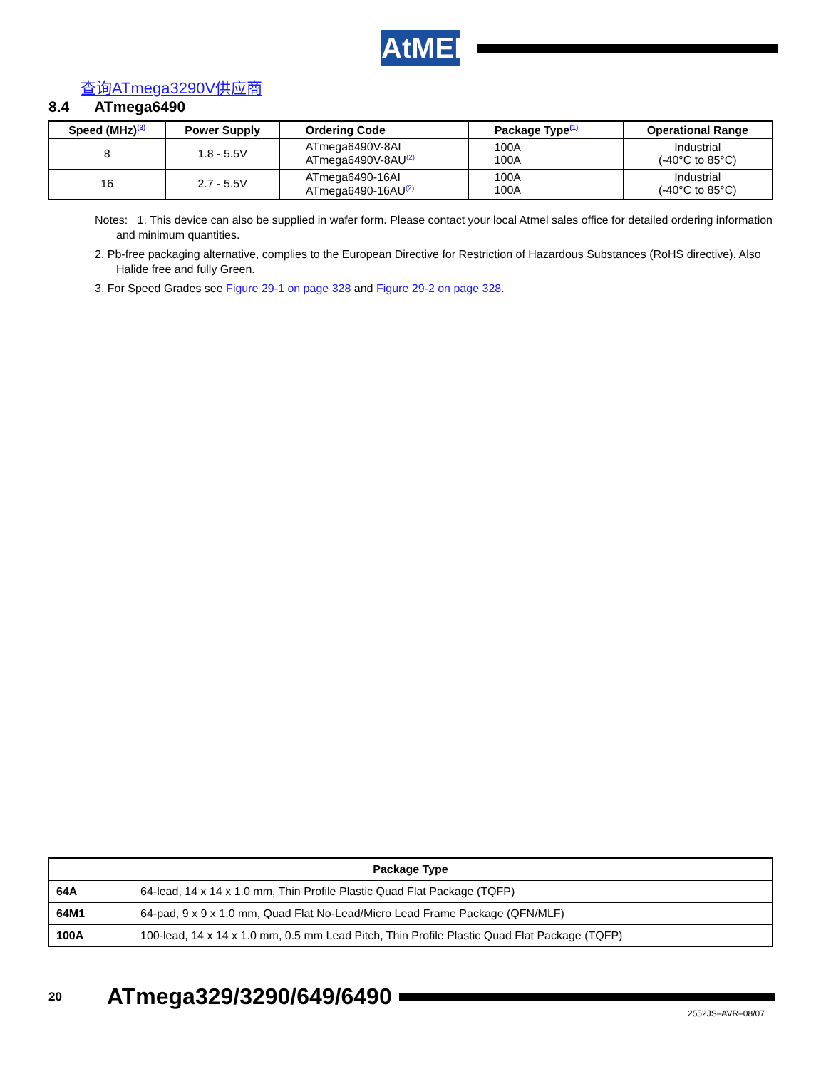AtMEL
查询ATmega3290V供应商
8.4 ATmega6490
| Speed (MHz)<sup>(3)</sup> | Power Supply | Ordering Code | Package Type<sup>(1)</sup> | Operational Range |
| --- | --- | --- | --- | --- |
| 8 | 1.8 - 5.5V | ATmega6490V-8AI ATmega6490V-8AU<sup>(2)</sup> | 100A 100A | Industrial (-40°C to 85°C) |
| 16 | 2.7 - 5.5V | ATmega6490-16AI ATmega6490-16AU<sup>(2)</sup> | 100A 100A | Industrial (-40°C to 85°C) |
Notes: 1. This device can also be supplied in wafer form. Please contact your local Atmel sales office for detailed ordering information and minimum quantities.
2. Pb-free packaging alternative, complies to the European Directive for Restriction of Hazardous Substances (RoHS directive). Also Halide free and fully Green.
3. For Speed Grades see Figure 29-1 on page 328 and Figure 29-2 on page 328.
| Package Type | |
| --- | --- |
| 64A | 64-lead, 14 x 14 x 1.0 mm, Thin Profile Plastic Quad Flat Package (TQFP) |
| 64M1 | 64-pad, 9 x 9 x 1.0 mm, Quad Flat No-Lead/Micro Lead Frame Package (QFN/MLF) |
| 100A | 100-lead, 14 x 14 x 1.0 mm, 0.5 mm Lead Pitch, Thin Profile Plastic Quad Flat Package (TQFP) |
20 ATmega329/3290/649/6490
2552JS–AVR–08/07